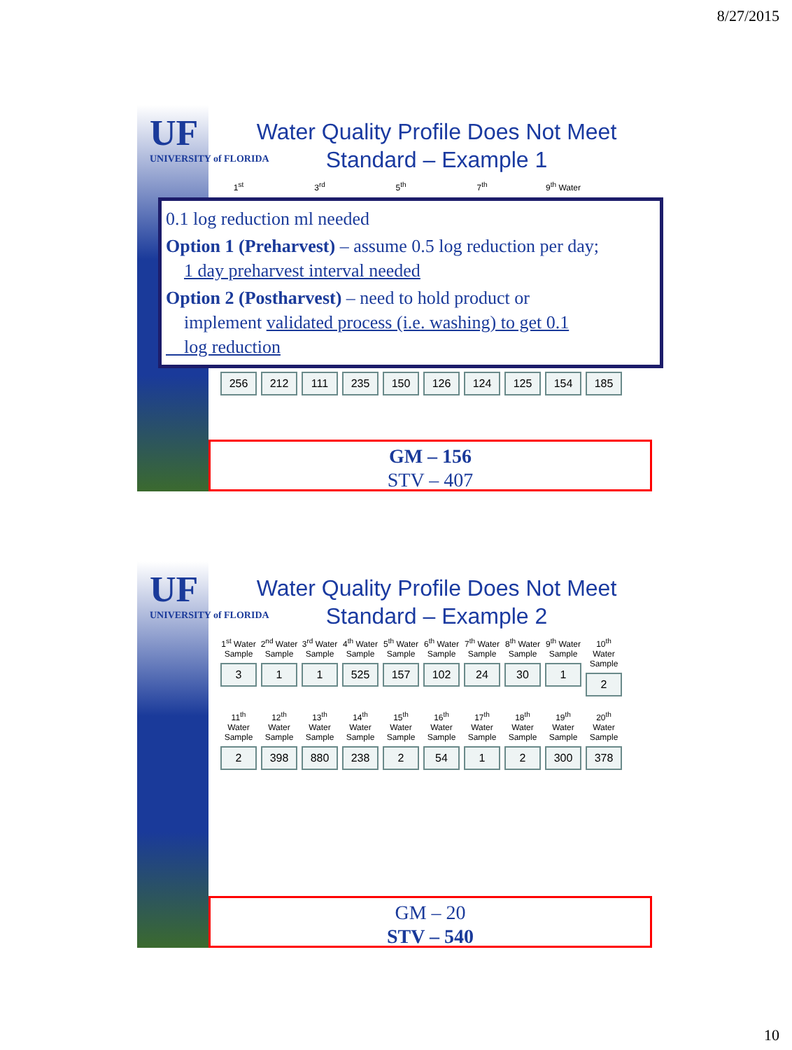8/27/2015
UF
UNIVERSITY of FLORIDA
Water Quality Profile Does Not Meet
Standard – Example 1
1<sup>st</sup> 3<sup>rd</sup> 5<sup>th</sup> 7<sup>th</sup> 9<sup>th</sup> Water
0.1 log reduction ml needed
Option 1 (Preharvest) – assume 0.5 log reduction per day;
1 day preharvest interval needed
Option 2 (Postharvest) – need to hold product or
implement validated process (i.e. washing) to get 0.1
log reduction
256 212 111 235 150 126 124 125 154 185
GM – 156
STV – 407
UF
UNIVERSITY of FLORIDA
Water Quality Profile Does Not Meet
Standard – Example 2
1<sup>st</sup> Water Sample
3
2<sup>nd</sup> Water Sample
1
3<sup>rd</sup> Water Sample
1
4<sup>th</sup> Water Sample
525
5<sup>th</sup> Water Sample
157
6<sup>th</sup> Water Sample
102
7<sup>th</sup> Water Sample
24
8<sup>th</sup> Water Sample
30
9<sup>th</sup> Water Sample
1
10<sup>th</sup> Water Sample
2
11<sup>th</sup> Water Sample
2
12<sup>th</sup> Water Sample
398
13<sup>th</sup> Water Sample
880
14<sup>th</sup> Water Sample
238
15<sup>th</sup> Water Sample
2
16<sup>th</sup> Water Sample
54
17<sup>th</sup> Water Sample
1
18<sup>th</sup> Water Sample
2
19<sup>th</sup> Water Sample
300
20<sup>th</sup> Water Sample
378
GM – 20
STV – 540
10